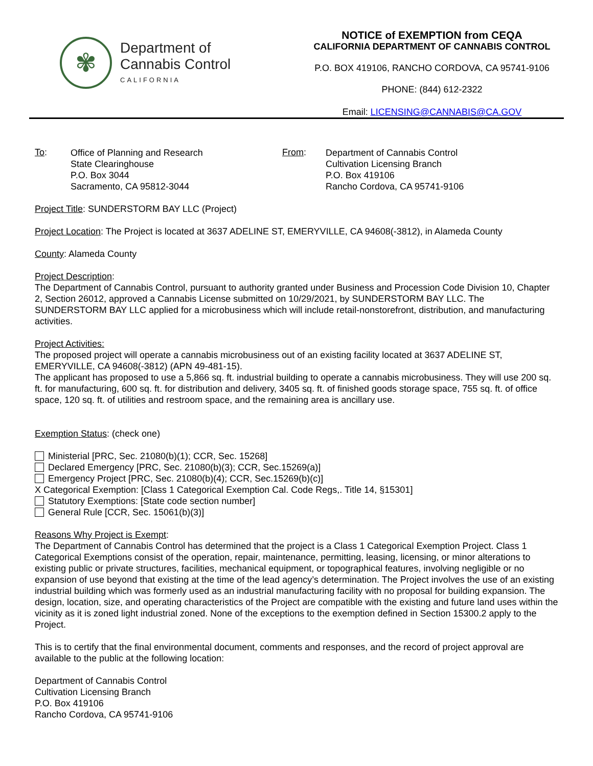✾
Department of
Cannabis Control
CALIFORNIA
NOTICE of EXEMPTION from CEQA
CALIFORNIA DEPARTMENT OF CANNABIS CONTROL
P.O. BOX 419106, RANCHO CORDOVA, CA 95741-9106
PHONE: (844) 612-2322
Email: LICENSING@CANNABIS@CA.GOV
To:
Office of Planning and Research
State Clearinghouse
P.O. Box 3044
Sacramento, CA 95812-3044
From:
Department of Cannabis Control
Cultivation Licensing Branch
P.O. Box 419106
Rancho Cordova, CA 95741-9106
Project Title: SUNDERSTORM BAY LLC (Project)
Project Location: The Project is located at 3637 ADELINE ST, EMERYVILLE, CA 94608(-3812), in Alameda County
County: Alameda County
Project Description:
The Department of Cannabis Control, pursuant to authority granted under Business and Procession Code Division 10, Chapter 2, Section 26012, approved a Cannabis License submitted on 10/29/2021, by SUNDERSTORM BAY LLC. The SUNDERSTORM BAY LLC applied for a microbusiness which will include retail-nonstorefront, distribution, and manufacturing activities.
Project Activities:
The proposed project will operate a cannabis microbusiness out of an existing facility located at 3637 ADELINE ST, EMERYVILLE, CA 94608(-3812) (APN 49-481-15).
The applicant has proposed to use a 5,866 sq. ft. industrial building to operate a cannabis microbusiness. They will use 200 sq. ft. for manufacturing, 600 sq. ft. for distribution and delivery, 3405 sq. ft. of finished goods storage space, 755 sq. ft. of office space, 120 sq. ft. of utilities and restroom space, and the remaining area is ancillary use.
Exemption Status: (check one)
Ministerial [PRC, Sec. 21080(b)(1); CCR, Sec. 15268]
Declared Emergency [PRC, Sec. 21080(b)(3); CCR, Sec.15269(a)]
Emergency Project [PRC, Sec. 21080(b)(4); CCR, Sec.15269(b)(c)]
X Categorical Exemption: [Class 1 Categorical Exemption Cal. Code Regs,. Title 14, §15301]
Statutory Exemptions: [State code section number]
General Rule [CCR, Sec. 15061(b)(3)]
Reasons Why Project is Exempt:
The Department of Cannabis Control has determined that the project is a Class 1 Categorical Exemption Project. Class 1 Categorical Exemptions consist of the operation, repair, maintenance, permitting, leasing, licensing, or minor alterations to existing public or private structures, facilities, mechanical equipment, or topographical features, involving negligible or no expansion of use beyond that existing at the time of the lead agency’s determination. The Project involves the use of an existing industrial building which was formerly used as an industrial manufacturing facility with no proposal for building expansion. The design, location, size, and operating characteristics of the Project are compatible with the existing and future land uses within the vicinity as it is zoned light industrial zoned. None of the exceptions to the exemption defined in Section 15300.2 apply to the Project.
This is to certify that the final environmental document, comments and responses, and the record of project approval are available to the public at the following location:
Department of Cannabis Control
Cultivation Licensing Branch
P.O. Box 419106
Rancho Cordova, CA 95741-9106